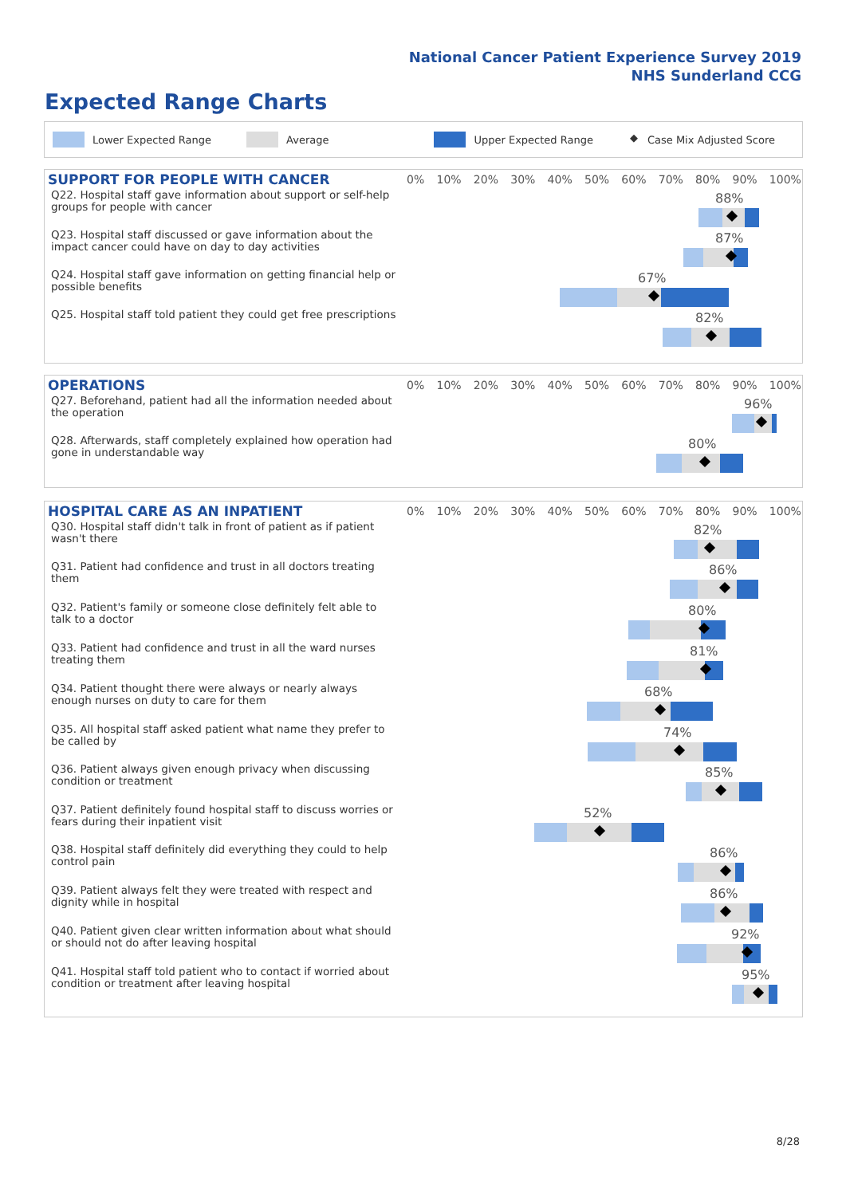National Cancer Patient Experience Survey 2019
NHS Sunderland CCG
Expected Range Charts
Lower Expected Range Average Upper Expected Range ◆ Case Mix Adjusted Score
| SUPPORT FOR PEOPLE WITH CANCER | 0% 10% 20% 30% 40% 50% 60% 70% 80% 90% 100% |
| Q22. Hospital staff gave information about support or self-help groups for people with cancer | 88% |
| Q23. Hospital staff discussed or gave information about the impact cancer could have on day to day activities | 87% |
| Q24. Hospital staff gave information on getting financial help or possible benefits | 67% |
| Q25. Hospital staff told patient they could get free prescriptions | 82% |
| OPERATIONS | 0% 10% 20% 30% 40% 50% 60% 70% 80% 90% 100% |
| Q27. Beforehand, patient had all the information needed about the operation | 96% |
| Q28. Afterwards, staff completely explained how operation had gone in understandable way | 80% |
| HOSPITAL CARE AS AN INPATIENT | 0% 10% 20% 30% 40% 50% 60% 70% 80% 90% 100% |
| Q30. Hospital staff didn't talk in front of patient as if patient wasn't there | 82% |
| Q31. Patient had confidence and trust in all doctors treating them | 86% |
| Q32. Patient's family or someone close definitely felt able to talk to a doctor | 80% |
| Q33. Patient had confidence and trust in all the ward nurses treating them | 81% |
| Q34. Patient thought there were always or nearly always enough nurses on duty to care for them | 68% |
| Q35. All hospital staff asked patient what name they prefer to be called by | 74% |
| Q36. Patient always given enough privacy when discussing condition or treatment | 85% |
| Q37. Patient definitely found hospital staff to discuss worries or fears during their inpatient visit | 52% |
| Q38. Hospital staff definitely did everything they could to help control pain | 86% |
| Q39. Patient always felt they were treated with respect and dignity while in hospital | 86% |
| Q40. Patient given clear written information about what should or should not do after leaving hospital | 92% |
| Q41. Hospital staff told patient who to contact if worried about condition or treatment after leaving hospital | 95% |
8/28